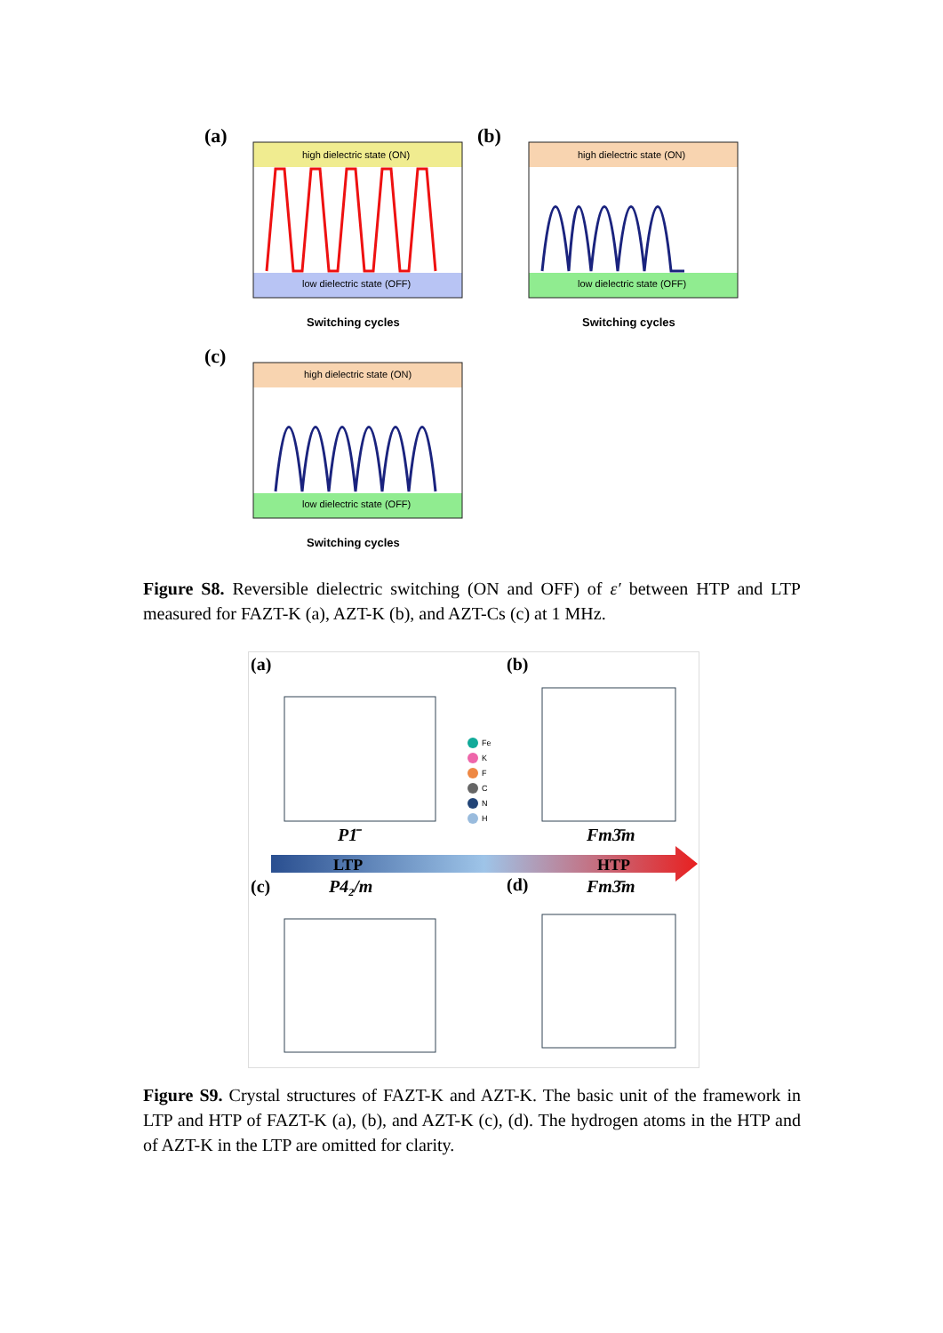(a)
(b)
(c)
high dielectric state (ON)
low dielectric state (OFF)
Switching cycles
high dielectric state (ON)
low dielectric state (OFF)
Switching cycles
high dielectric state (ON)
low dielectric state (OFF)
Switching cycles
Figure S8. Reversible dielectric switching (ON and OFF) of ε′ between HTP and LTP measured for FAZT-K (a), AZT-K (b), and AZT-Cs (c) at 1 MHz.
(a)
(b)
(c)
(d)
P1̄
Fm3̄m
P42/m
Fm3̄m
LTP
HTP
Fe
K
F
C
N
H
Figure S9. Crystal structures of FAZT-K and AZT-K. The basic unit of the framework in LTP and HTP of FAZT-K (a), (b), and AZT-K (c), (d). The hydrogen atoms in the HTP and of AZT-K in the LTP are omitted for clarity.